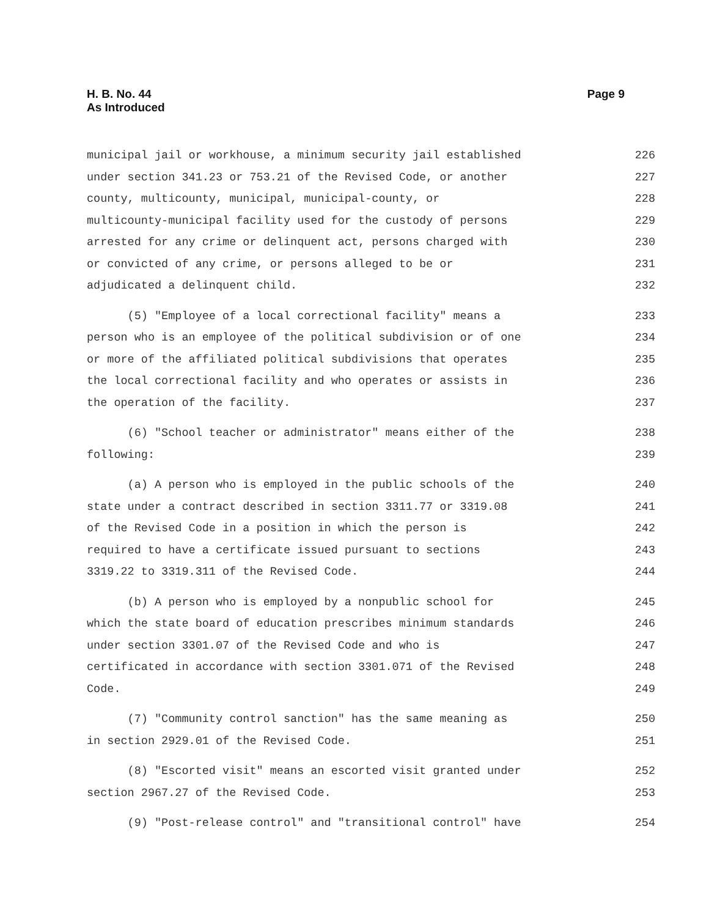H. B. No. 44
As Introduced
Page 9
municipal jail or workhouse, a minimum security jail established 226
under section 341.23 or 753.21 of the Revised Code, or another 227
county, multicounty, municipal, municipal-county, or 228
multicounty-municipal facility used for the custody of persons 229
arrested for any crime or delinquent act, persons charged with 230
or convicted of any crime, or persons alleged to be or 231
adjudicated a delinquent child. 232
(5) "Employee of a local correctional facility" means a 233
person who is an employee of the political subdivision or of one 234
or more of the affiliated political subdivisions that operates 235
the local correctional facility and who operates or assists in 236
the operation of the facility. 237
(6) "School teacher or administrator" means either of the 238
following: 239
(a) A person who is employed in the public schools of the 240
state under a contract described in section 3311.77 or 3319.08 241
of the Revised Code in a position in which the person is 242
required to have a certificate issued pursuant to sections 243
3319.22 to 3319.311 of the Revised Code. 244
(b) A person who is employed by a nonpublic school for 245
which the state board of education prescribes minimum standards 246
under section 3301.07 of the Revised Code and who is 247
certificated in accordance with section 3301.071 of the Revised 248
Code. 249
(7) "Community control sanction" has the same meaning as 250
in section 2929.01 of the Revised Code. 251
(8) "Escorted visit" means an escorted visit granted under 252
section 2967.27 of the Revised Code. 253
(9) "Post-release control" and "transitional control" have 254